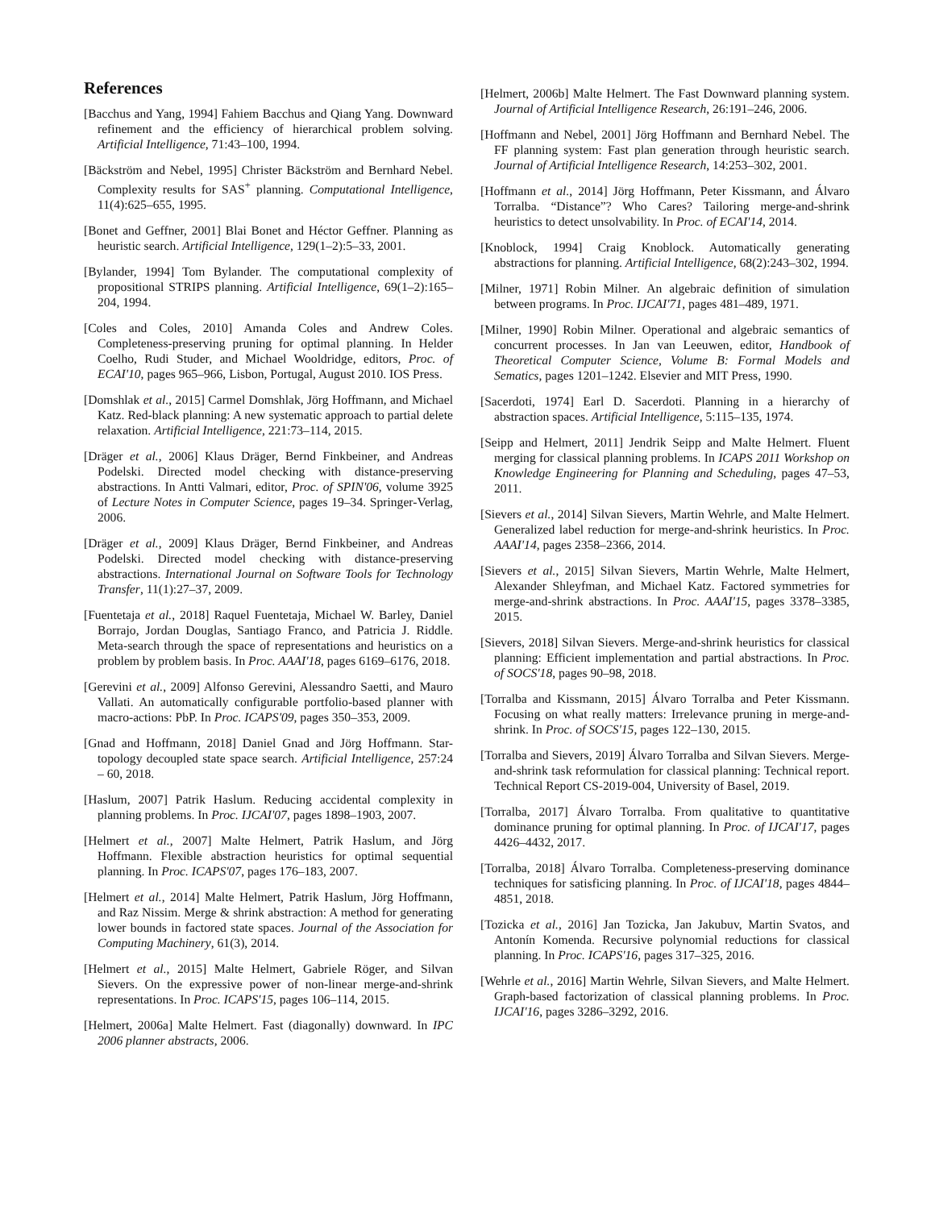References
[Bacchus and Yang, 1994] Fahiem Bacchus and Qiang Yang. Downward refinement and the efficiency of hierarchical problem solving. Artificial Intelligence, 71:43–100, 1994.
[Bäckström and Nebel, 1995] Christer Bäckström and Bernhard Nebel. Complexity results for SAS<sup>+</sup> planning. Computational Intelligence, 11(4):625–655, 1995.
[Bonet and Geffner, 2001] Blai Bonet and Héctor Geffner. Planning as heuristic search. Artificial Intelligence, 129(1–2):5–33, 2001.
[Bylander, 1994] Tom Bylander. The computational complexity of propositional STRIPS planning. Artificial Intelligence, 69(1–2):165–204, 1994.
[Coles and Coles, 2010] Amanda Coles and Andrew Coles. Completeness-preserving pruning for optimal planning. In Helder Coelho, Rudi Studer, and Michael Wooldridge, editors, Proc. of ECAI'10, pages 965–966, Lisbon, Portugal, August 2010. IOS Press.
[Domshlak et al., 2015] Carmel Domshlak, Jörg Hoffmann, and Michael Katz. Red-black planning: A new systematic approach to partial delete relaxation. Artificial Intelligence, 221:73–114, 2015.
[Dräger et al., 2006] Klaus Dräger, Bernd Finkbeiner, and Andreas Podelski. Directed model checking with distance-preserving abstractions. In Antti Valmari, editor, Proc. of SPIN'06, volume 3925 of Lecture Notes in Computer Science, pages 19–34. Springer-Verlag, 2006.
[Dräger et al., 2009] Klaus Dräger, Bernd Finkbeiner, and Andreas Podelski. Directed model checking with distance-preserving abstractions. International Journal on Software Tools for Technology Transfer, 11(1):27–37, 2009.
[Fuentetaja et al., 2018] Raquel Fuentetaja, Michael W. Barley, Daniel Borrajo, Jordan Douglas, Santiago Franco, and Patricia J. Riddle. Meta-search through the space of representations and heuristics on a problem by problem basis. In Proc. AAAI'18, pages 6169–6176, 2018.
[Gerevini et al., 2009] Alfonso Gerevini, Alessandro Saetti, and Mauro Vallati. An automatically configurable portfolio-based planner with macro-actions: PbP. In Proc. ICAPS'09, pages 350–353, 2009.
[Gnad and Hoffmann, 2018] Daniel Gnad and Jörg Hoffmann. Star-topology decoupled state space search. Artificial Intelligence, 257:24 – 60, 2018.
[Haslum, 2007] Patrik Haslum. Reducing accidental complexity in planning problems. In Proc. IJCAI'07, pages 1898–1903, 2007.
[Helmert et al., 2007] Malte Helmert, Patrik Haslum, and Jörg Hoffmann. Flexible abstraction heuristics for optimal sequential planning. In Proc. ICAPS'07, pages 176–183, 2007.
[Helmert et al., 2014] Malte Helmert, Patrik Haslum, Jörg Hoffmann, and Raz Nissim. Merge & shrink abstraction: A method for generating lower bounds in factored state spaces. Journal of the Association for Computing Machinery, 61(3), 2014.
[Helmert et al., 2015] Malte Helmert, Gabriele Röger, and Silvan Sievers. On the expressive power of non-linear merge-and-shrink representations. In Proc. ICAPS'15, pages 106–114, 2015.
[Helmert, 2006a] Malte Helmert. Fast (diagonally) downward. In IPC 2006 planner abstracts, 2006.
[Helmert, 2006b] Malte Helmert. The Fast Downward planning system. Journal of Artificial Intelligence Research, 26:191–246, 2006.
[Hoffmann and Nebel, 2001] Jörg Hoffmann and Bernhard Nebel. The FF planning system: Fast plan generation through heuristic search. Journal of Artificial Intelligence Research, 14:253–302, 2001.
[Hoffmann et al., 2014] Jörg Hoffmann, Peter Kissmann, and Álvaro Torralba. “Distance”? Who Cares? Tailoring merge-and-shrink heuristics to detect unsolvability. In Proc. of ECAI'14, 2014.
[Knoblock, 1994] Craig Knoblock. Automatically generating abstractions for planning. Artificial Intelligence, 68(2):243–302, 1994.
[Milner, 1971] Robin Milner. An algebraic definition of simulation between programs. In Proc. IJCAI'71, pages 481–489, 1971.
[Milner, 1990] Robin Milner. Operational and algebraic semantics of concurrent processes. In Jan van Leeuwen, editor, Handbook of Theoretical Computer Science, Volume B: Formal Models and Sematics, pages 1201–1242. Elsevier and MIT Press, 1990.
[Sacerdoti, 1974] Earl D. Sacerdoti. Planning in a hierarchy of abstraction spaces. Artificial Intelligence, 5:115–135, 1974.
[Seipp and Helmert, 2011] Jendrik Seipp and Malte Helmert. Fluent merging for classical planning problems. In ICAPS 2011 Workshop on Knowledge Engineering for Planning and Scheduling, pages 47–53, 2011.
[Sievers et al., 2014] Silvan Sievers, Martin Wehrle, and Malte Helmert. Generalized label reduction for merge-and-shrink heuristics. In Proc. AAAI'14, pages 2358–2366, 2014.
[Sievers et al., 2015] Silvan Sievers, Martin Wehrle, Malte Helmert, Alexander Shleyfman, and Michael Katz. Factored symmetries for merge-and-shrink abstractions. In Proc. AAAI'15, pages 3378–3385, 2015.
[Sievers, 2018] Silvan Sievers. Merge-and-shrink heuristics for classical planning: Efficient implementation and partial abstractions. In Proc. of SOCS'18, pages 90–98, 2018.
[Torralba and Kissmann, 2015] Álvaro Torralba and Peter Kissmann. Focusing on what really matters: Irrelevance pruning in merge-and-shrink. In Proc. of SOCS'15, pages 122–130, 2015.
[Torralba and Sievers, 2019] Álvaro Torralba and Silvan Sievers. Merge-and-shrink task reformulation for classical planning: Technical report. Technical Report CS-2019-004, University of Basel, 2019.
[Torralba, 2017] Álvaro Torralba. From qualitative to quantitative dominance pruning for optimal planning. In Proc. of IJCAI'17, pages 4426–4432, 2017.
[Torralba, 2018] Álvaro Torralba. Completeness-preserving dominance techniques for satisficing planning. In Proc. of IJCAI'18, pages 4844–4851, 2018.
[Tozicka et al., 2016] Jan Tozicka, Jan Jakubuv, Martin Svatos, and Antonín Komenda. Recursive polynomial reductions for classical planning. In Proc. ICAPS'16, pages 317–325, 2016.
[Wehrle et al., 2016] Martin Wehrle, Silvan Sievers, and Malte Helmert. Graph-based factorization of classical planning problems. In Proc. IJCAI'16, pages 3286–3292, 2016.